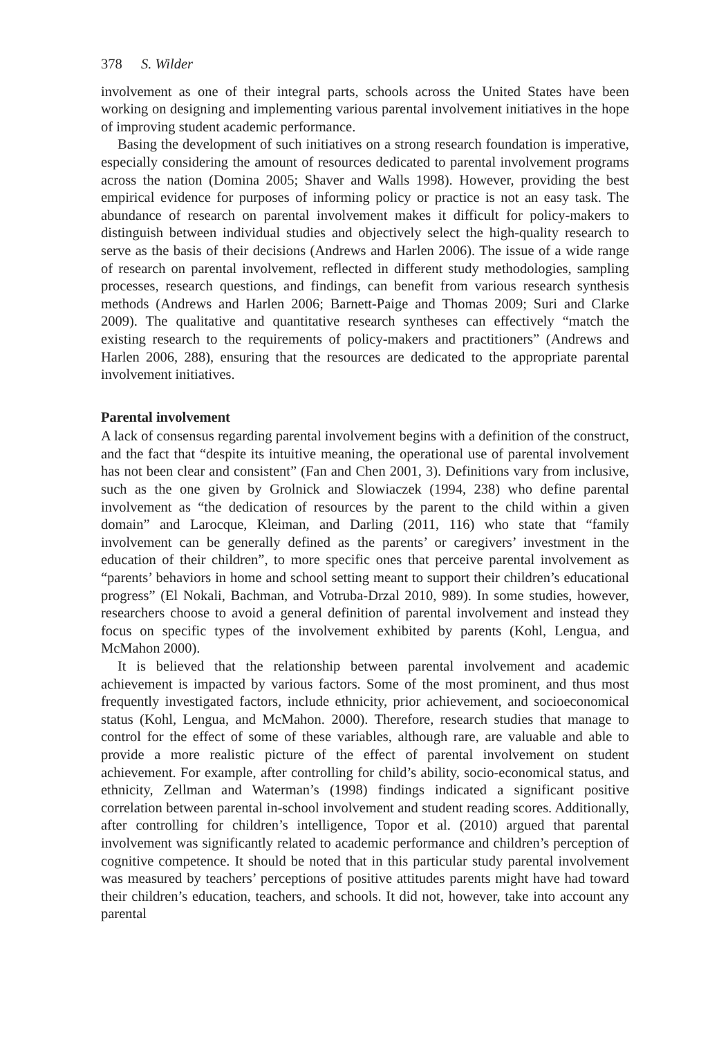378 S. Wilder
involvement as one of their integral parts, schools across the United States have been working on designing and implementing various parental involvement initiatives in the hope of improving student academic performance.
Basing the development of such initiatives on a strong research foundation is imperative, especially considering the amount of resources dedicated to parental involvement programs across the nation (Domina 2005; Shaver and Walls 1998). However, providing the best empirical evidence for purposes of informing policy or practice is not an easy task. The abundance of research on parental involvement makes it difficult for policy-makers to distinguish between individual studies and objectively select the high-quality research to serve as the basis of their decisions (Andrews and Harlen 2006). The issue of a wide range of research on parental involvement, reflected in different study methodologies, sampling processes, research questions, and findings, can benefit from various research synthesis methods (Andrews and Harlen 2006; Barnett-Paige and Thomas 2009; Suri and Clarke 2009). The qualitative and quantitative research syntheses can effectively “match the existing research to the requirements of policy-makers and practitioners” (Andrews and Harlen 2006, 288), ensuring that the resources are dedicated to the appropriate parental involvement initiatives.
Parental involvement
A lack of consensus regarding parental involvement begins with a definition of the construct, and the fact that “despite its intuitive meaning, the operational use of parental involvement has not been clear and consistent” (Fan and Chen 2001, 3). Definitions vary from inclusive, such as the one given by Grolnick and Slowiaczek (1994, 238) who define parental involvement as “the dedication of resources by the parent to the child within a given domain” and Larocque, Kleiman, and Darling (2011, 116) who state that “family involvement can be generally defined as the parents’ or caregivers’ investment in the education of their children”, to more specific ones that perceive parental involvement as “parents’ behaviors in home and school setting meant to support their children’s educational progress” (El Nokali, Bachman, and Votruba-Drzal 2010, 989). In some studies, however, researchers choose to avoid a general definition of parental involvement and instead they focus on specific types of the involvement exhibited by parents (Kohl, Lengua, and McMahon 2000).
It is believed that the relationship between parental involvement and academic achievement is impacted by various factors. Some of the most prominent, and thus most frequently investigated factors, include ethnicity, prior achievement, and socioeconomical status (Kohl, Lengua, and McMahon. 2000). Therefore, research studies that manage to control for the effect of some of these variables, although rare, are valuable and able to provide a more realistic picture of the effect of parental involvement on student achievement. For example, after controlling for child’s ability, socio-economical status, and ethnicity, Zellman and Waterman’s (1998) findings indicated a significant positive correlation between parental in-school involvement and student reading scores. Additionally, after controlling for children’s intelligence, Topor et al. (2010) argued that parental involvement was significantly related to academic performance and children’s perception of cognitive competence. It should be noted that in this particular study parental involvement was measured by teachers’ perceptions of positive attitudes parents might have had toward their children’s education, teachers, and schools. It did not, however, take into account any parental